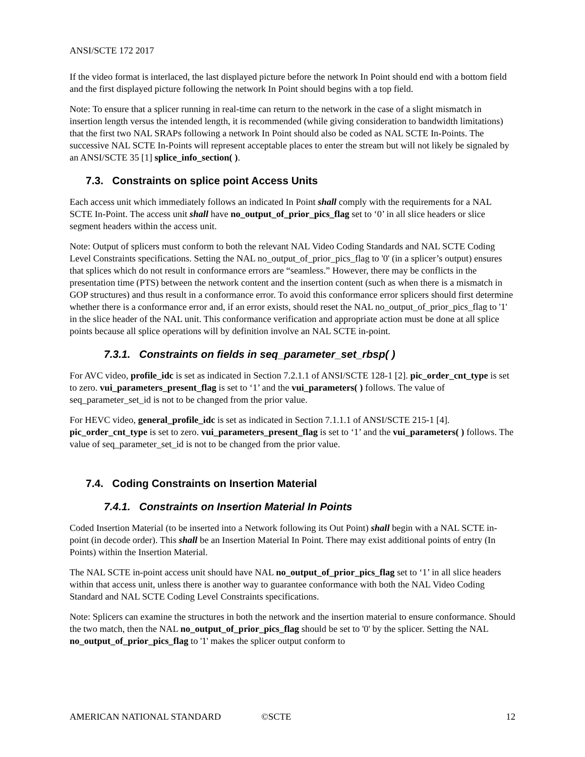ANSI/SCTE 172 2017
If the video format is interlaced, the last displayed picture before the network In Point should end with a bottom field and the first displayed picture following the network In Point should begins with a top field.
Note: To ensure that a splicer running in real-time can return to the network in the case of a slight mismatch in insertion length versus the intended length, it is recommended (while giving consideration to bandwidth limitations) that the first two NAL SRAPs following a network In Point should also be coded as NAL SCTE In-Points. The successive NAL SCTE In-Points will represent acceptable places to enter the stream but will not likely be signaled by an ANSI/SCTE 35 [1] splice_info_section( ).
7.3. Constraints on splice point Access Units
Each access unit which immediately follows an indicated In Point shall comply with the requirements for a NAL SCTE In-Point. The access unit shall have no_output_of_prior_pics_flag set to ‘0’ in all slice headers or slice segment headers within the access unit.
Note: Output of splicers must conform to both the relevant NAL Video Coding Standards and NAL SCTE Coding Level Constraints specifications. Setting the NAL no_output_of_prior_pics_flag to '0' (in a splicer’s output) ensures that splices which do not result in conformance errors are “seamless.” However, there may be conflicts in the presentation time (PTS) between the network content and the insertion content (such as when there is a mismatch in GOP structures) and thus result in a conformance error. To avoid this conformance error splicers should first determine whether there is a conformance error and, if an error exists, should reset the NAL no_output_of_prior_pics_flag to '1' in the slice header of the NAL unit. This conformance verification and appropriate action must be done at all splice points because all splice operations will by definition involve an NAL SCTE in-point.
7.3.1. Constraints on fields in seq_parameter_set_rbsp( )
For AVC video, profile_idc is set as indicated in Section 7.2.1.1 of ANSI/SCTE 128-1 [2]. pic_order_cnt_type is set to zero. vui_parameters_present_flag is set to ‘1’ and the vui_parameters( ) follows. The value of seq_parameter_set_id is not to be changed from the prior value.
For HEVC video, general_profile_idc is set as indicated in Section 7.1.1.1 of ANSI/SCTE 215-1 [4]. pic_order_cnt_type is set to zero. vui_parameters_present_flag is set to ‘1’ and the vui_parameters( ) follows. The value of seq_parameter_set_id is not to be changed from the prior value.
7.4. Coding Constraints on Insertion Material
7.4.1. Constraints on Insertion Material In Points
Coded Insertion Material (to be inserted into a Network following its Out Point) shall begin with a NAL SCTE in-point (in decode order). This shall be an Insertion Material In Point. There may exist additional points of entry (In Points) within the Insertion Material.
The NAL SCTE in-point access unit should have NAL no_output_of_prior_pics_flag set to ‘1’ in all slice headers within that access unit, unless there is another way to guarantee conformance with both the NAL Video Coding Standard and NAL SCTE Coding Level Constraints specifications.
Note: Splicers can examine the structures in both the network and the insertion material to ensure conformance. Should the two match, then the NAL no_output_of_prior_pics_flag should be set to '0' by the splicer. Setting the NAL no_output_of_prior_pics_flag to '1' makes the splicer output conform to
AMERICAN NATIONAL STANDARD ©SCTE 12